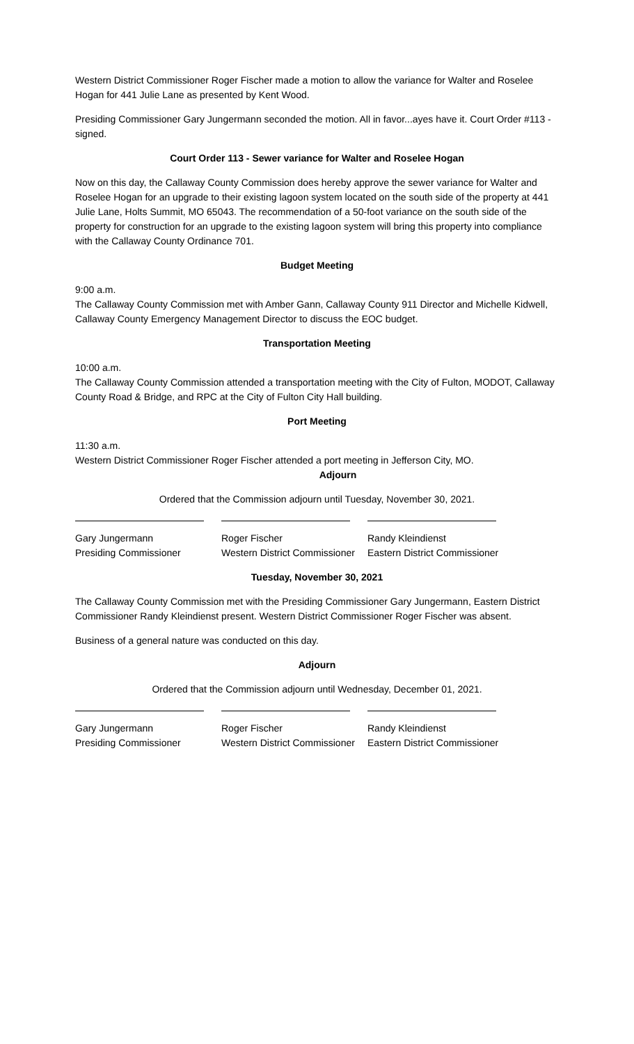Western District Commissioner Roger Fischer made a motion to allow the variance for Walter and Roselee Hogan for 441 Julie Lane as presented by Kent Wood.
Presiding Commissioner Gary Jungermann seconded the motion. All in favor...ayes have it. Court Order #113 - signed.
Court Order 113 - Sewer variance for Walter and Roselee Hogan
Now on this day, the Callaway County Commission does hereby approve the sewer variance for Walter and Roselee Hogan for an upgrade to their existing lagoon system located on the south side of the property at 441 Julie Lane, Holts Summit, MO 65043. The recommendation of a 50-foot variance on the south side of the property for construction for an upgrade to the existing lagoon system will bring this property into compliance with the Callaway County Ordinance 701.
Budget Meeting
9:00 a.m.
The Callaway County Commission met with Amber Gann, Callaway County 911 Director and Michelle Kidwell, Callaway County Emergency Management Director to discuss the EOC budget.
Transportation Meeting
10:00 a.m.
The Callaway County Commission attended a transportation meeting with the City of Fulton, MODOT, Callaway County Road & Bridge, and RPC at the City of Fulton City Hall building.
Port Meeting
11:30 a.m.
Western District Commissioner Roger Fischer attended a port meeting in Jefferson City, MO.
Adjourn
Ordered that the Commission adjourn until Tuesday, November 30, 2021.
Gary Jungermann
Presiding Commissioner
Roger Fischer
Western District Commissioner
Randy Kleindienst
Eastern District Commissioner
Tuesday, November 30, 2021
The Callaway County Commission met with the Presiding Commissioner Gary Jungermann, Eastern District Commissioner Randy Kleindienst present. Western District Commissioner Roger Fischer was absent.
Business of a general nature was conducted on this day.
Adjourn
Ordered that the Commission adjourn until Wednesday, December 01, 2021.
Gary Jungermann
Presiding Commissioner
Roger Fischer
Western District Commissioner
Randy Kleindienst
Eastern District Commissioner